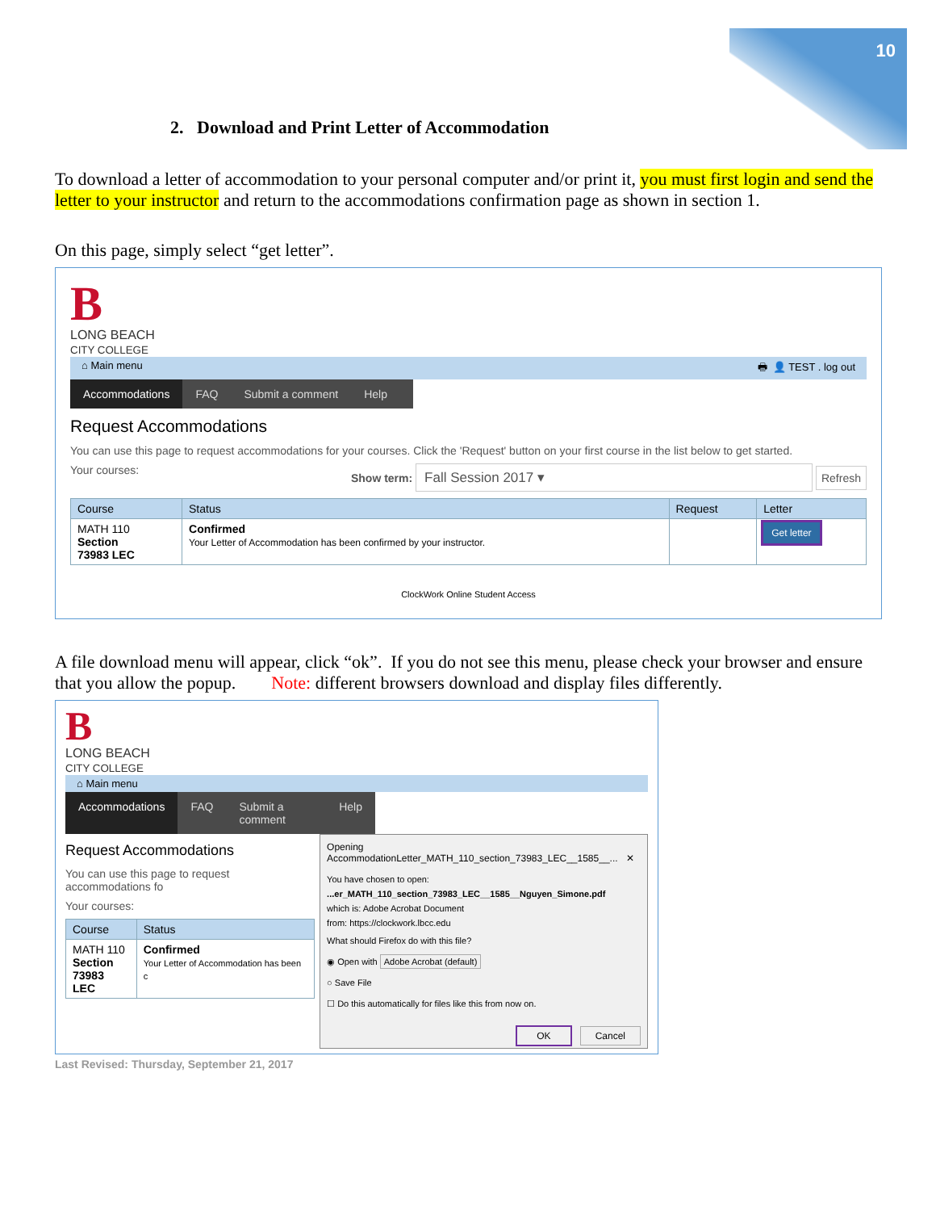10
2. Download and Print Letter of Accommodation
To download a letter of accommodation to your personal computer and/or print it, you must first login and send the letter to your instructor and return to the accommodations confirmation page as shown in section 1.
On this page, simply select “get letter”.
B
LONG BEACH
CITY COLLEGE
⌂ Main menu 🖶 👤 TEST . log out
Accommodations FAQ Submit a comment Help
Request Accommodations
You can use this page to request accommodations for your courses. Click the 'Request' button on your first course in the list below to get started.
Your courses: Show term: Fall Session 2017 ▾ Refresh
| Course | Status | Request | Letter |
| --- | --- | --- | --- |
| MATH 110 Section 73983 LEC | Confirmed Your Letter of Accommodation has been confirmed by your instructor. | | Get letter |
ClockWork Online Student Access
A file download menu will appear, click “ok”. If you do not see this menu, please check your browser and ensure that you allow the popup. Note: different browsers download and display files differently.
B
LONG BEACH
CITY COLLEGE
⌂ Main menu
Accommodations FAQ Submit a comment Help
Request Accommodations
You can use this page to request accommodations fo
Your courses:
| Course | Status |
| --- | --- |
| MATH 110 Section 73983 LEC | Confirmed Your Letter of Accommodation has been c |
Opening AccommodationLetter_MATH_110_section_73983_LEC__1585__... ✕
You have chosen to open:
...er_MATH_110_section_73983_LEC__1585__Nguyen_Simone.pdf
which is: Adobe Acrobat Document
from: https://clockwork.lbcc.edu
What should Firefox do with this file?
◉ Open with Adobe Acrobat (default)
○ Save File
☐ Do this automatically for files like this from now on.
OK Cancel
Last Revised: Thursday, September 21, 2017